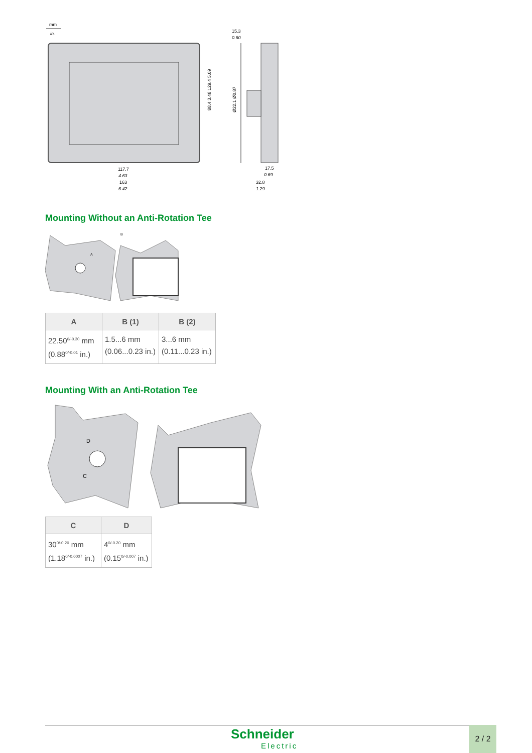mm
in.
117.7
4.63
163
6.42
15.3
0.60
Ø22.1 Ø0.87
88.4 3.48 129.4 5.09
17.5
0.69
32.8
1.29
Mounting Without an Anti-Rotation Tee
A
B
| A | B (1) | B (2) |
| --- | --- | --- |
| 22.50<sup>0/-0.30</sup> mm (0.88<sup>0/-0.01</sup> in.) | 1.5...6 mm (0.06...0.23 in.) | 3...6 mm (0.11...0.23 in.) |
Mounting With an Anti-Rotation Tee
D
C
| C | D |
| --- | --- |
| 30<sup>0/-0.20</sup> mm (1.18<sup>0/-0.0007</sup> in.) | 4<sup>0/-0.20</sup> mm (0.15<sup>0/-0.007</sup> in.) |
Schneider
Electric
2 / 2